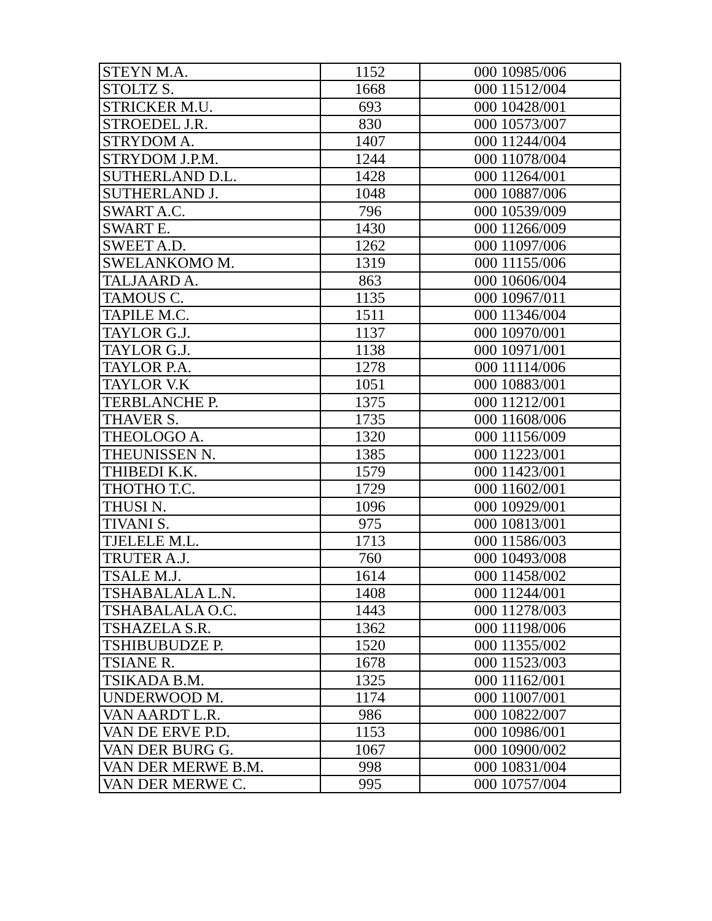| STEYN M.A. | 1152 | 000 10985/006 |
| STOLTZ S. | 1668 | 000 11512/004 |
| STRICKER M.U. | 693 | 000 10428/001 |
| STROEDEL J.R. | 830 | 000 10573/007 |
| STRYDOM A. | 1407 | 000 11244/004 |
| STRYDOM J.P.M. | 1244 | 000 11078/004 |
| SUTHERLAND D.L. | 1428 | 000 11264/001 |
| SUTHERLAND J. | 1048 | 000 10887/006 |
| SWART A.C. | 796 | 000 10539/009 |
| SWART E. | 1430 | 000 11266/009 |
| SWEET A.D. | 1262 | 000 11097/006 |
| SWELANKOMO M. | 1319 | 000 11155/006 |
| TALJAARD A. | 863 | 000 10606/004 |
| TAMOUS C. | 1135 | 000 10967/011 |
| TAPILE M.C. | 1511 | 000 11346/004 |
| TAYLOR G.J. | 1137 | 000 10970/001 |
| TAYLOR G.J. | 1138 | 000 10971/001 |
| TAYLOR P.A. | 1278 | 000 11114/006 |
| TAYLOR V.K | 1051 | 000 10883/001 |
| TERBLANCHE P. | 1375 | 000 11212/001 |
| THAVER S. | 1735 | 000 11608/006 |
| THEOLOGO A. | 1320 | 000 11156/009 |
| THEUNISSEN N. | 1385 | 000 11223/001 |
| THIBEDI K.K. | 1579 | 000 11423/001 |
| THOTHO T.C. | 1729 | 000 11602/001 |
| THUSI N. | 1096 | 000 10929/001 |
| TIVANI S. | 975 | 000 10813/001 |
| TJELELE M.L. | 1713 | 000 11586/003 |
| TRUTER A.J. | 760 | 000 10493/008 |
| TSALE M.J. | 1614 | 000 11458/002 |
| TSHABALALA L.N. | 1408 | 000 11244/001 |
| TSHABALALA O.C. | 1443 | 000 11278/003 |
| TSHAZELA S.R. | 1362 | 000 11198/006 |
| TSHIBUBUDZE P. | 1520 | 000 11355/002 |
| TSIANE R. | 1678 | 000 11523/003 |
| TSIKADA B.M. | 1325 | 000 11162/001 |
| UNDERWOOD M. | 1174 | 000 11007/001 |
| VAN AARDT L.R. | 986 | 000 10822/007 |
| VAN DE ERVE P.D. | 1153 | 000 10986/001 |
| VAN DER BURG G. | 1067 | 000 10900/002 |
| VAN DER MERWE B.M. | 998 | 000 10831/004 |
| VAN DER MERWE C. | 995 | 000 10757/004 |